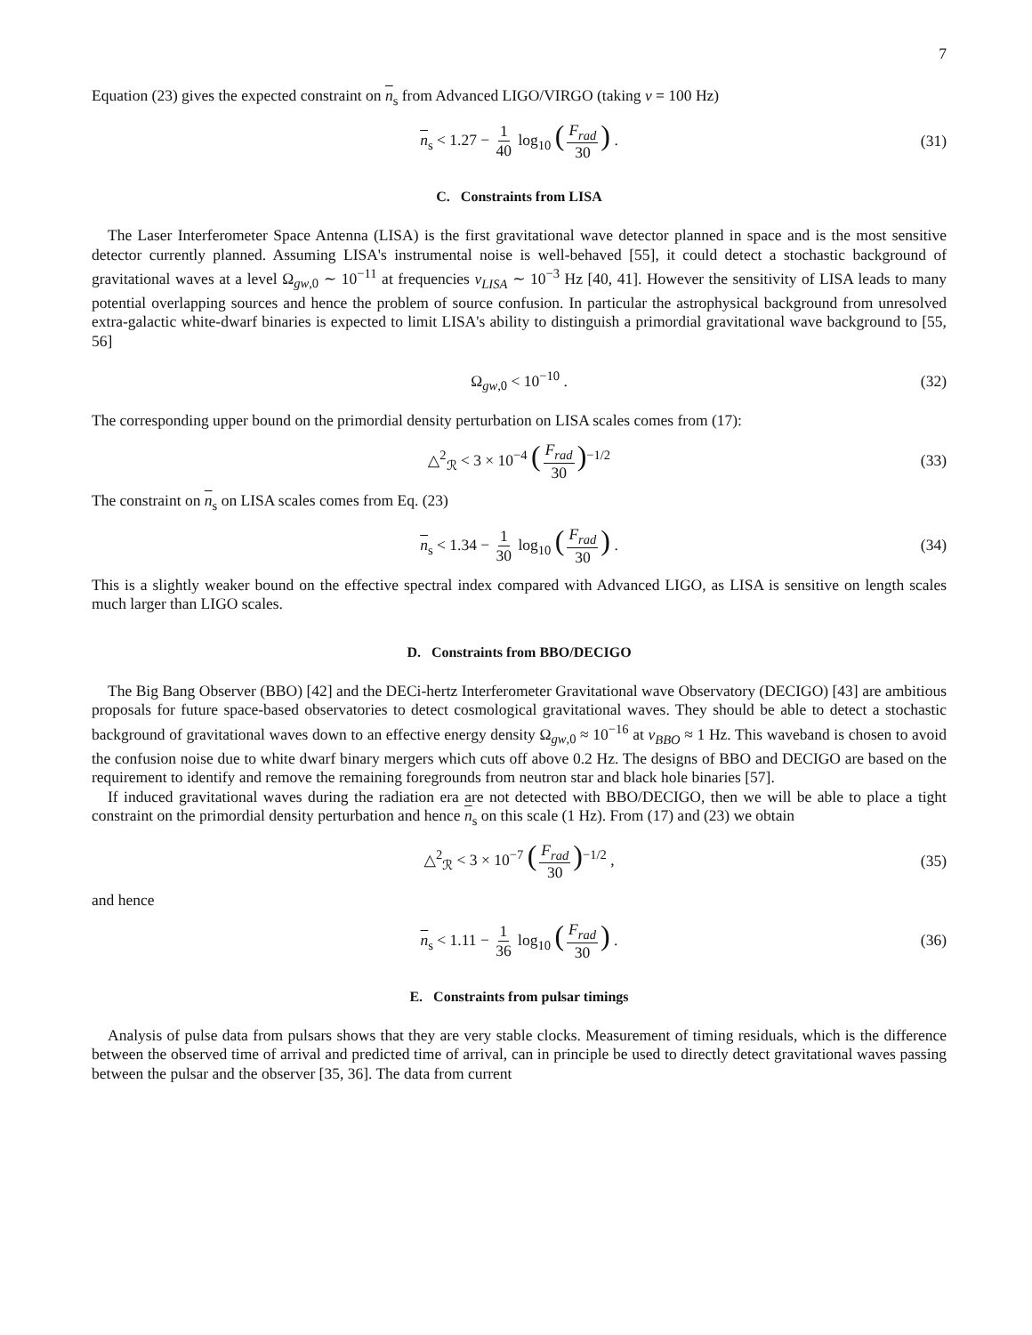7
Equation (23) gives the expected constraint on n<sub>s</sub> from Advanced LIGO/VIRGO (taking ν = 100 Hz)
n<sub>s</sub> < 1.27 − 1 40 log<sub>10</sub> (F<sub>rad</sub> 30) . (31)
C. Constraints from LISA
The Laser Interferometer Space Antenna (LISA) is the first gravitational wave detector planned in space and is the most sensitive detector currently planned. Assuming LISA's instrumental noise is well-behaved [55], it could detect a stochastic background of gravitational waves at a level Ω<sub>gw,0</sub> ∼ 10<sup>−11</sup> at frequencies ν<sub>LISA</sub> ∼ 10<sup>−3</sup> Hz [40, 41]. However the sensitivity of LISA leads to many potential overlapping sources and hence the problem of source confusion. In particular the astrophysical background from unresolved extra-galactic white-dwarf binaries is expected to limit LISA's ability to distinguish a primordial gravitational wave background to [55, 56]
Ω<sub>gw,0</sub> < 10<sup>−10</sup> . (32)
The corresponding upper bound on the primordial density perturbation on LISA scales comes from (17):
△<sup>2</sup><sub>ℛ</sub> < 3 × 10<sup>−4</sup> (F<sub>rad</sub> 30)<sup>−1/2</sup> (33)
The constraint on n<sub>s</sub> on LISA scales comes from Eq. (23)
n<sub>s</sub> < 1.34 − 1 30 log<sub>10</sub> (F<sub>rad</sub> 30) . (34)
This is a slightly weaker bound on the effective spectral index compared with Advanced LIGO, as LISA is sensitive on length scales much larger than LIGO scales.
D. Constraints from BBO/DECIGO
The Big Bang Observer (BBO) [42] and the DECi-hertz Interferometer Gravitational wave Observatory (DECIGO) [43] are ambitious proposals for future space-based observatories to detect cosmological gravitational waves. They should be able to detect a stochastic background of gravitational waves down to an effective energy density Ω<sub>gw,0</sub> ≈ 10<sup>−16</sup> at ν<sub>BBO</sub> ≈ 1 Hz. This waveband is chosen to avoid the confusion noise due to white dwarf binary mergers which cuts off above 0.2 Hz. The designs of BBO and DECIGO are based on the requirement to identify and remove the remaining foregrounds from neutron star and black hole binaries [57].
If induced gravitational waves during the radiation era are not detected with BBO/DECIGO, then we will be able to place a tight constraint on the primordial density perturbation and hence n<sub>s</sub> on this scale (1 Hz). From (17) and (23) we obtain
△<sup>2</sup><sub>ℛ</sub> < 3 × 10<sup>−7</sup> (F<sub>rad</sub> 30)<sup>−1/2</sup> , (35)
and hence
n<sub>s</sub> < 1.11 − 1 36 log<sub>10</sub> (F<sub>rad</sub> 30) . (36)
E. Constraints from pulsar timings
Analysis of pulse data from pulsars shows that they are very stable clocks. Measurement of timing residuals, which is the difference between the observed time of arrival and predicted time of arrival, can in principle be used to directly detect gravitational waves passing between the pulsar and the observer [35, 36]. The data from current